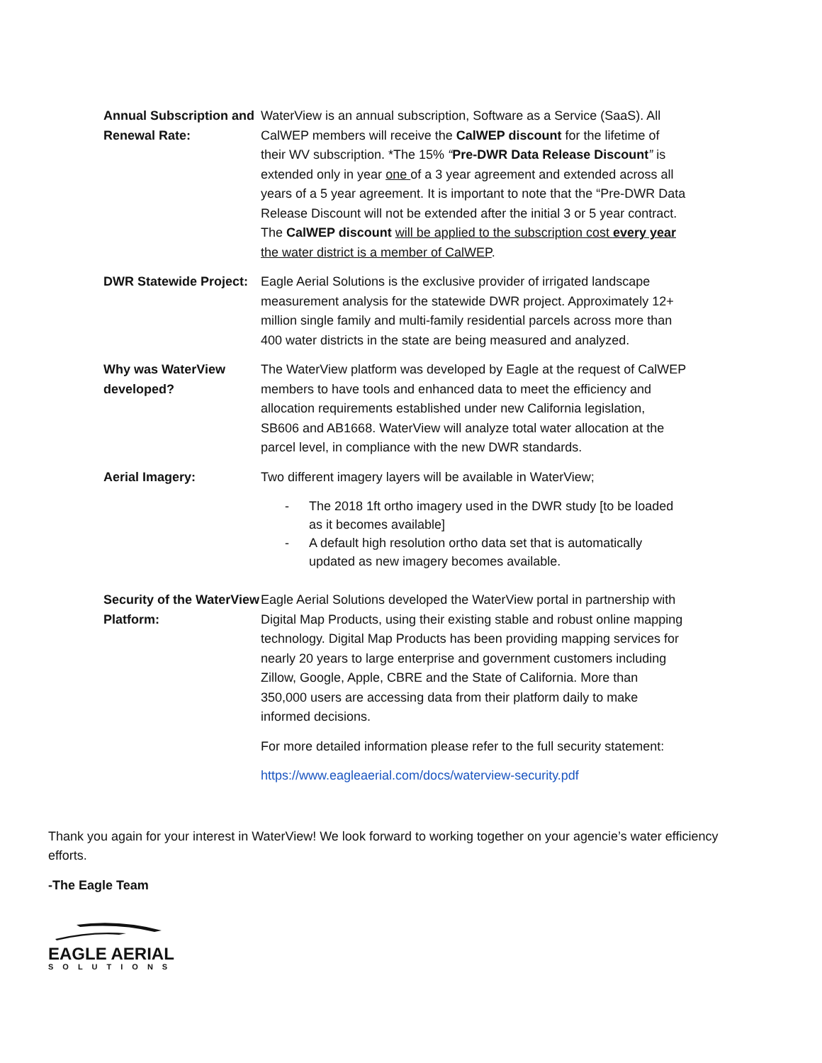| Annual Subscription and Renewal Rate: | WaterView is an annual subscription, Software as a Service (SaaS). All CalWEP members will receive the CalWEP discount for the lifetime of their WV subscription. *The 15% “ Pre-DWR Data Release Discount ” is extended only in year one of a 3 year agreement and extended across all years of a 5 year agreement. It is important to note that the “Pre-DWR Data Release Discount will not be extended after the initial 3 or 5 year contract. The CalWEP discount will be applied to the subscription cost every year the water district is a member of CalWEP . |
| DWR Statewide Project: | Eagle Aerial Solutions is the exclusive provider of irrigated landscape measurement analysis for the statewide DWR project. Approximately 12+ million single family and multi-family residential parcels across more than 400 water districts in the state are being measured and analyzed. |
| Why was WaterView developed? | The WaterView platform was developed by Eagle at the request of CalWEP members to have tools and enhanced data to meet the efficiency and allocation requirements established under new California legislation, SB606 and AB1668. WaterView will analyze total water allocation at the parcel level, in compliance with the new DWR standards. |
| Aerial Imagery: | Two different imagery layers will be available in WaterView; - The 2018 1ft ortho imagery used in the DWR study [to be loaded as it becomes available] - A default high resolution ortho data set that is automatically updated as new imagery becomes available. |
| Security of the WaterView Platform: | Eagle Aerial Solutions developed the WaterView portal in partnership with Digital Map Products, using their existing stable and robust online mapping technology. Digital Map Products has been providing mapping services for nearly 20 years to large enterprise and government customers including Zillow, Google, Apple, CBRE and the State of California. More than 350,000 users are accessing data from their platform daily to make informed decisions. For more detailed information please refer to the full security statement: https://www.eagleaerial.com/docs/waterview-security.pdf |
Thank you again for your interest in WaterView! We look forward to working together on your agencie’s water efficiency efforts.
-The Eagle Team
EAGLE AERIAL
SOLUTIONS